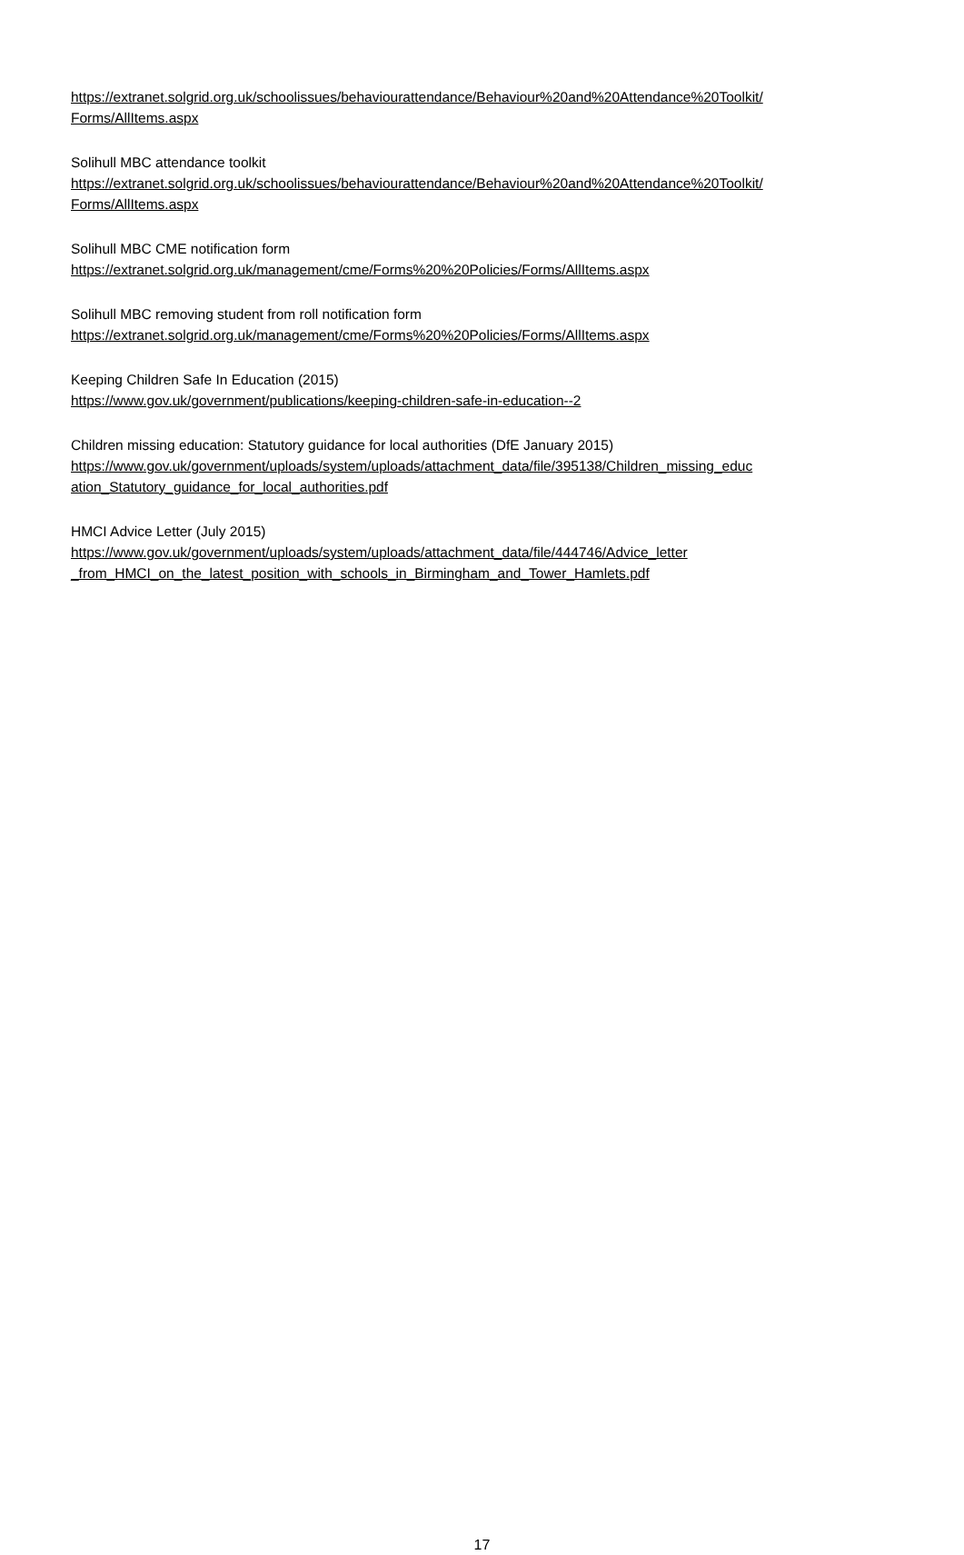https://extranet.solgrid.org.uk/schoolissues/behaviourattendance/Behaviour%20and%20Attendance%20Toolkit/ Forms/AllItems.aspx
Solihull MBC attendance toolkit
https://extranet.solgrid.org.uk/schoolissues/behaviourattendance/Behaviour%20and%20Attendance%20Toolkit/ Forms/AllItems.aspx
Solihull MBC CME notification form
https://extranet.solgrid.org.uk/management/cme/Forms%20%20Policies/Forms/AllItems.aspx
Solihull MBC removing student from roll notification form
https://extranet.solgrid.org.uk/management/cme/Forms%20%20Policies/Forms/AllItems.aspx
Keeping Children Safe In Education (2015)
https://www.gov.uk/government/publications/keeping-children-safe-in-education--2
Children missing education: Statutory guidance for local authorities (DfE January 2015)
https://www.gov.uk/government/uploads/system/uploads/attachment_data/file/395138/Children_missing_educ ation_Statutory_guidance_for_local_authorities.pdf
HMCI Advice Letter (July 2015)
https://www.gov.uk/government/uploads/system/uploads/attachment_data/file/444746/Advice_letter _from_HMCI_on_the_latest_position_with_schools_in_Birmingham_and_Tower_Hamlets.pdf
17